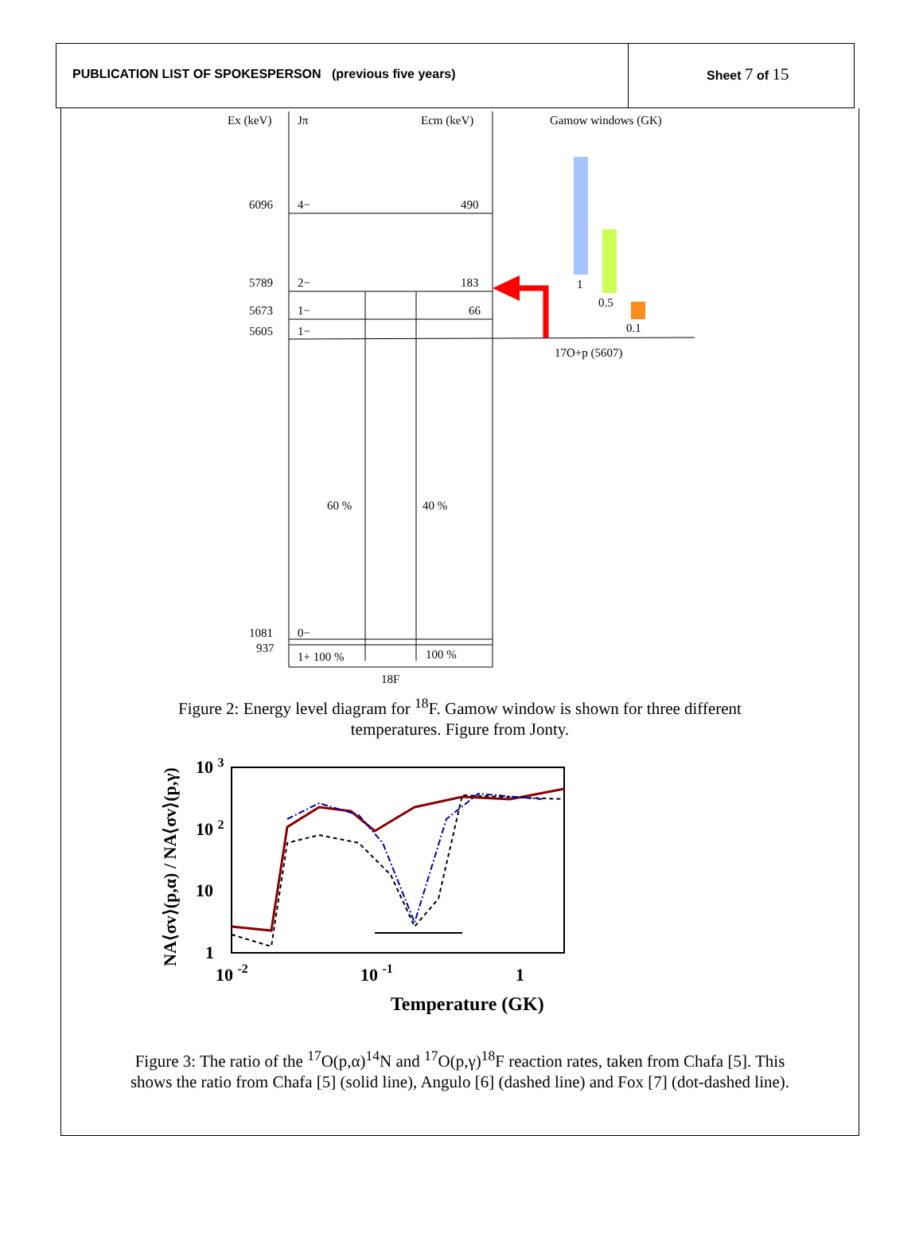PUBLICATION LIST OF SPOKESPERSON (previous five years)
Sheet 7 of 15
Ex (keV)
Jπ
Ecm (keV)
Gamow windows (GK)
6096
4−
490
5789
2−
183
5673
1−
66
5605
1−
17O+p (5607)
60 %
40 %
1081
0−
937
1+ 100 %
100 %
18F
1
0.5
0.1
Figure 2: Energy level diagram for <sup>18</sup>F. Gamow window is shown for three different temperatures. Figure from Jonty.
10 3
10 2
10
1
10 -2
10 -1
1
Temperature (GK)
NA⟨σv⟩(p,α) / NA⟨σv⟩(p,γ)
Figure 3: The ratio of the <sup>17</sup>O(p,α)<sup>14</sup>N and <sup>17</sup>O(p,γ)<sup>18</sup>F reaction rates, taken from Chafa [5]. This shows the ratio from Chafa [5] (solid line), Angulo [6] (dashed line) and Fox [7] (dot-dashed line).